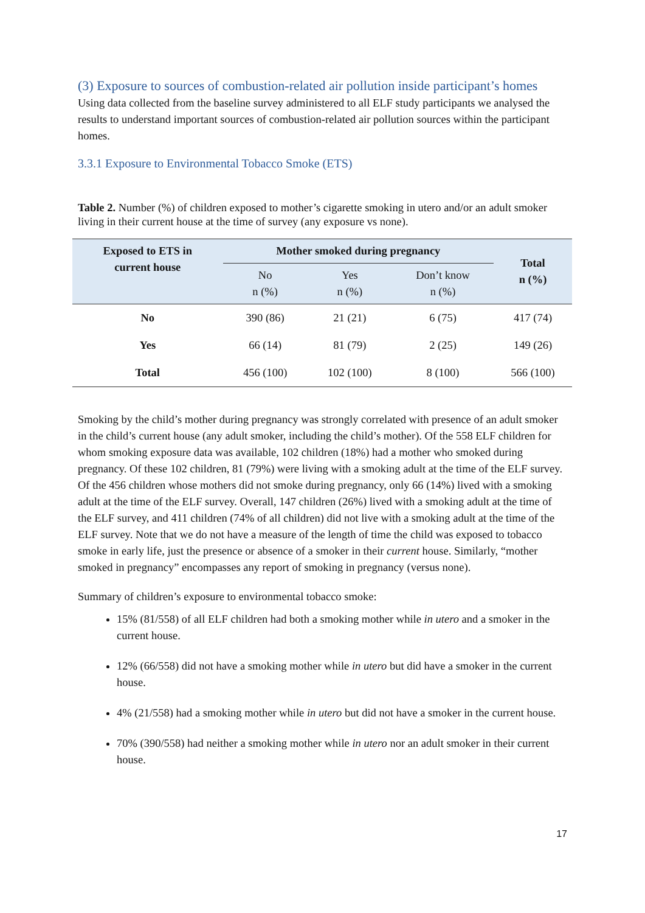(3) Exposure to sources of combustion-related air pollution inside participant’s homes
Using data collected from the baseline survey administered to all ELF study participants we analysed the results to understand important sources of combustion-related air pollution sources within the participant homes.
3.3.1 Exposure to Environmental Tobacco Smoke (ETS)
Table 2. Number (%) of children exposed to mother’s cigarette smoking in utero and/or an adult smoker living in their current house at the time of survey (any exposure vs none).
| Exposed to ETS in current house | Mother smoked during pregnancy | | | Total n (%) |
| --- | --- | --- | --- | --- |
| | No n (%) | Yes n (%) | Don’t know n (%) | |
| No | 390 (86) | 21 (21) | 6 (75) | 417 (74) |
| Yes | 66 (14) | 81 (79) | 2 (25) | 149 (26) |
| Total | 456 (100) | 102 (100) | 8 (100) | 566 (100) |
Smoking by the child’s mother during pregnancy was strongly correlated with presence of an adult smoker in the child’s current house (any adult smoker, including the child’s mother). Of the 558 ELF children for whom smoking exposure data was available, 102 children (18%) had a mother who smoked during pregnancy. Of these 102 children, 81 (79%) were living with a smoking adult at the time of the ELF survey. Of the 456 children whose mothers did not smoke during pregnancy, only 66 (14%) lived with a smoking adult at the time of the ELF survey. Overall, 147 children (26%) lived with a smoking adult at the time of the ELF survey, and 411 children (74% of all children) did not live with a smoking adult at the time of the ELF survey. Note that we do not have a measure of the length of time the child was exposed to tobacco smoke in early life, just the presence or absence of a smoker in their current house. Similarly, “mother smoked in pregnancy” encompasses any report of smoking in pregnancy (versus none).
Summary of children’s exposure to environmental tobacco smoke:
15% (81/558) of all ELF children had both a smoking mother while in utero and a smoker in the current house.
12% (66/558) did not have a smoking mother while in utero but did have a smoker in the current house.
4% (21/558) had a smoking mother while in utero but did not have a smoker in the current house.
70% (390/558) had neither a smoking mother while in utero nor an adult smoker in their current house.
17